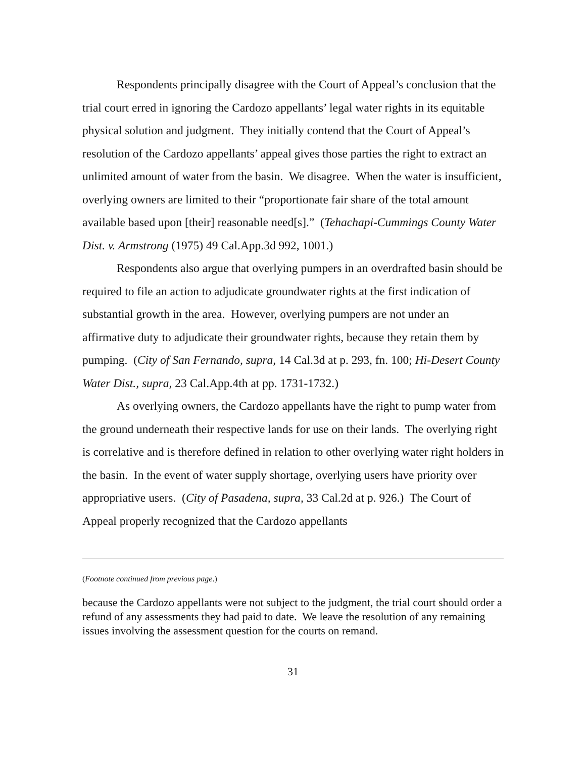Respondents principally disagree with the Court of Appeal’s conclusion that the trial court erred in ignoring the Cardozo appellants’ legal water rights in its equitable physical solution and judgment. They initially contend that the Court of Appeal’s resolution of the Cardozo appellants’ appeal gives those parties the right to extract an unlimited amount of water from the basin. We disagree. When the water is insufficient, overlying owners are limited to their “proportionate fair share of the total amount available based upon [their] reasonable need[s].” (Tehachapi-Cummings County Water Dist. v. Armstrong (1975) 49 Cal.App.3d 992, 1001.)
Respondents also argue that overlying pumpers in an overdrafted basin should be required to file an action to adjudicate groundwater rights at the first indication of substantial growth in the area. However, overlying pumpers are not under an affirmative duty to adjudicate their groundwater rights, because they retain them by pumping. (City of San Fernando, supra, 14 Cal.3d at p. 293, fn. 100; Hi-Desert County Water Dist., supra, 23 Cal.App.4th at pp. 1731-1732.)
As overlying owners, the Cardozo appellants have the right to pump water from the ground underneath their respective lands for use on their lands. The overlying right is correlative and is therefore defined in relation to other overlying water right holders in the basin. In the event of water supply shortage, overlying users have priority over appropriative users. (City of Pasadena, supra, 33 Cal.2d at p. 926.) The Court of Appeal properly recognized that the Cardozo appellants
(Footnote continued from previous page.)
because the Cardozo appellants were not subject to the judgment, the trial court should order a refund of any assessments they had paid to date. We leave the resolution of any remaining issues involving the assessment question for the courts on remand.
31